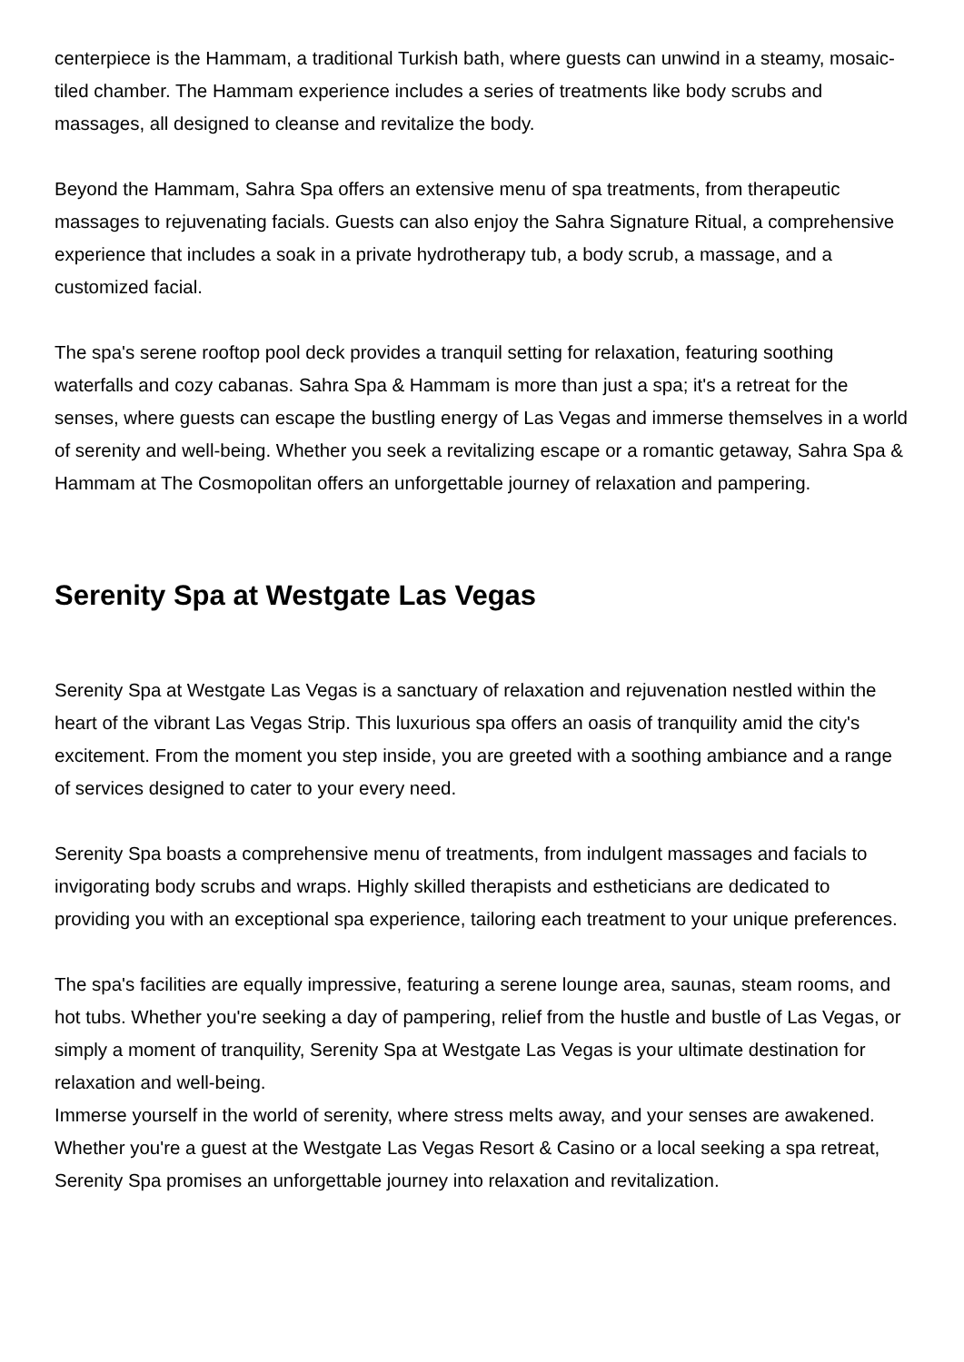centerpiece is the Hammam, a traditional Turkish bath, where guests can unwind in a steamy, mosaic-tiled chamber. The Hammam experience includes a series of treatments like body scrubs and massages, all designed to cleanse and revitalize the body.
Beyond the Hammam, Sahra Spa offers an extensive menu of spa treatments, from therapeutic massages to rejuvenating facials. Guests can also enjoy the Sahra Signature Ritual, a comprehensive experience that includes a soak in a private hydrotherapy tub, a body scrub, a massage, and a customized facial.
The spa's serene rooftop pool deck provides a tranquil setting for relaxation, featuring soothing waterfalls and cozy cabanas. Sahra Spa & Hammam is more than just a spa; it's a retreat for the senses, where guests can escape the bustling energy of Las Vegas and immerse themselves in a world of serenity and well-being. Whether you seek a revitalizing escape or a romantic getaway, Sahra Spa & Hammam at The Cosmopolitan offers an unforgettable journey of relaxation and pampering.
Serenity Spa at Westgate Las Vegas
Serenity Spa at Westgate Las Vegas is a sanctuary of relaxation and rejuvenation nestled within the heart of the vibrant Las Vegas Strip. This luxurious spa offers an oasis of tranquility amid the city's excitement. From the moment you step inside, you are greeted with a soothing ambiance and a range of services designed to cater to your every need.
Serenity Spa boasts a comprehensive menu of treatments, from indulgent massages and facials to invigorating body scrubs and wraps. Highly skilled therapists and estheticians are dedicated to providing you with an exceptional spa experience, tailoring each treatment to your unique preferences.
The spa's facilities are equally impressive, featuring a serene lounge area, saunas, steam rooms, and hot tubs. Whether you're seeking a day of pampering, relief from the hustle and bustle of Las Vegas, or simply a moment of tranquility, Serenity Spa at Westgate Las Vegas is your ultimate destination for relaxation and well-being.
Immerse yourself in the world of serenity, where stress melts away, and your senses are awakened. Whether you're a guest at the Westgate Las Vegas Resort & Casino or a local seeking a spa retreat, Serenity Spa promises an unforgettable journey into relaxation and revitalization.